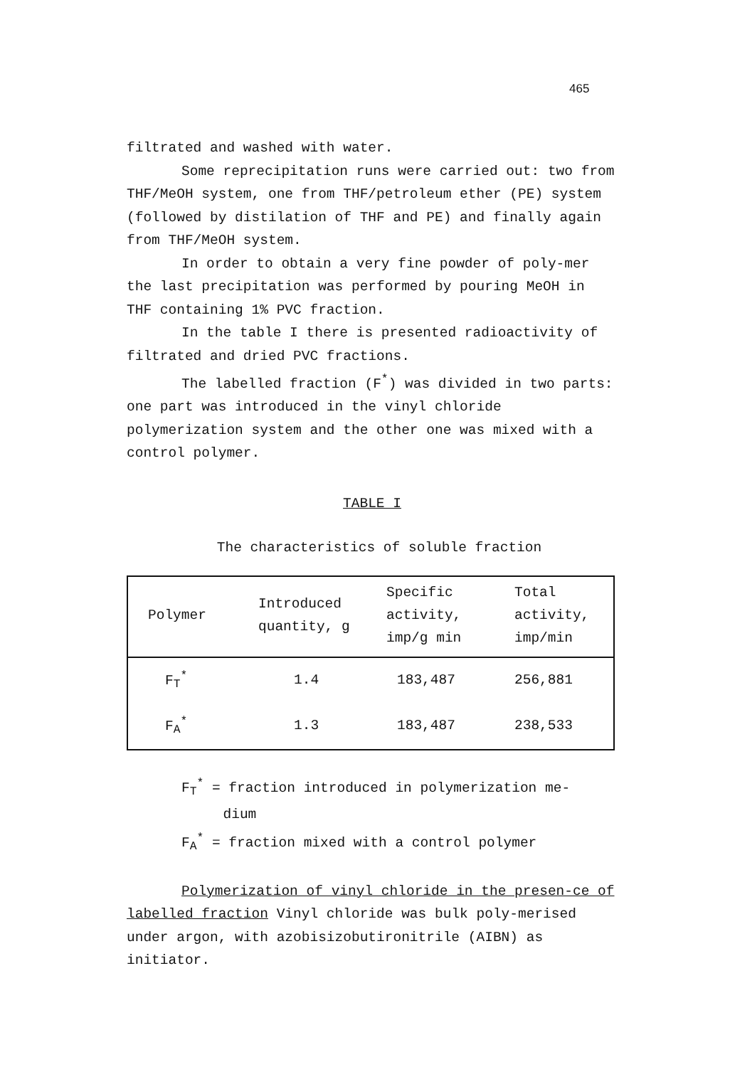465
filtrated and washed with water.
Some reprecipitation runs were carried out: two from THF/MeOH system, one from THF/petroleum ether (PE) system (followed by distilation of THF and PE) and finally again from THF/MeOH system.
In order to obtain a very fine powder of poly-mer the last precipitation was performed by pouring MeOH in THF containing 1% PVC fraction.
In the table I there is presented radioactivity of filtrated and dried PVC fractions.
The labelled fraction (F<sup>*</sup>) was divided in two parts: one part was introduced in the vinyl chloride polymerization system and the other one was mixed with a control polymer.
TABLE I
The characteristics of soluble fraction
| Polymer | Introduced quantity, g | Specific activity, imp/g min | Total activity, imp/min |
| --- | --- | --- | --- |
| F<sub>T</sub><sup>*</sup> | 1.4 | 183,487 | 256,881 |
| F<sub>A</sub><sup>*</sup> | 1.3 | 183,487 | 238,533 |
F<sub>T</sub><sup>*</sup> = fraction introduced in polymerization me-
dium
F<sub>A</sub><sup>*</sup> = fraction mixed with a control polymer
Polymerization of vinyl chloride in the presen-ce of labelled fraction Vinyl chloride was bulk poly-merised under argon, with azobisizobutironitrile (AIBN) as initiator.